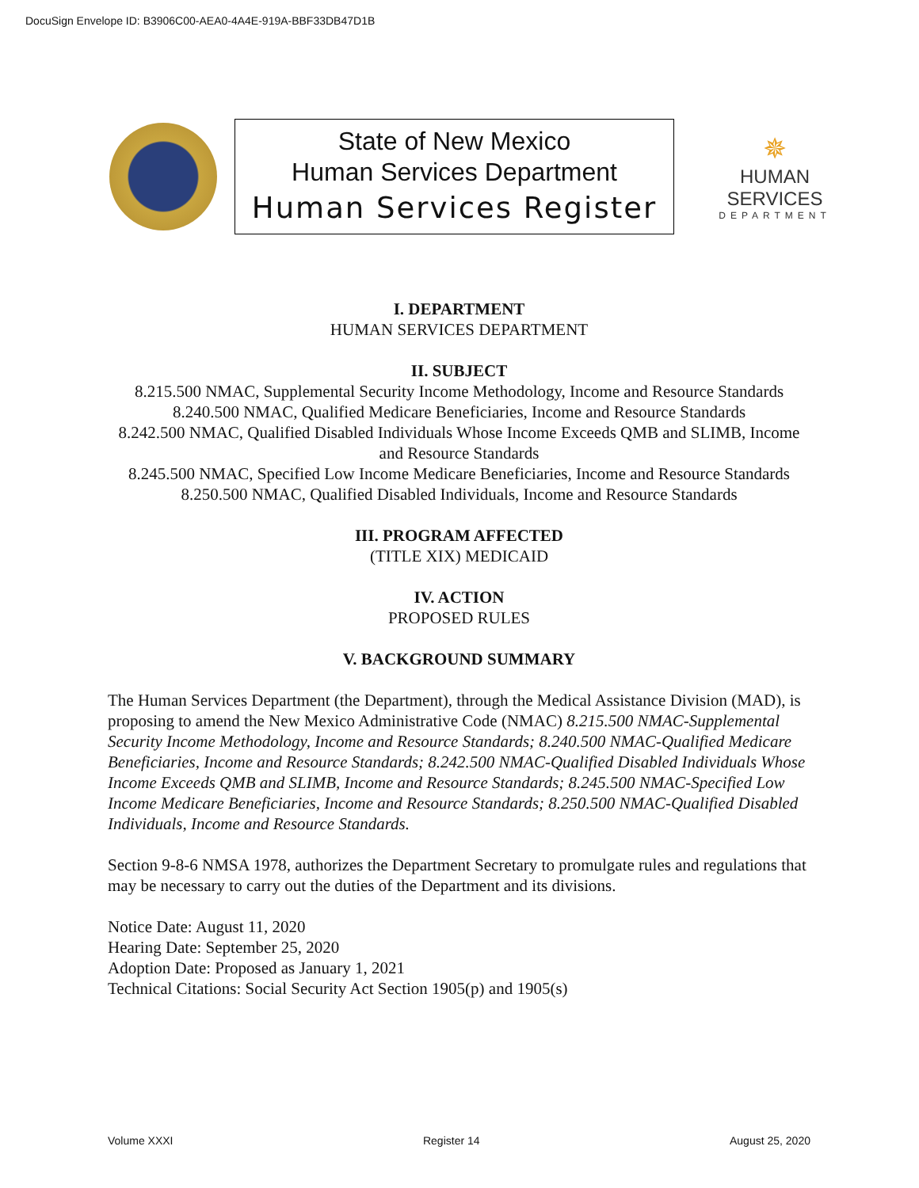DocuSign Envelope ID: B3906C00-AEA0-4A4E-919A-BBF33DB47D1B
State of New Mexico
Human Services Department
Human Services Register
✵
HUMAN SERVICES
DEPARTMENT
I. DEPARTMENT
HUMAN SERVICES DEPARTMENT
II. SUBJECT
8.215.500 NMAC, Supplemental Security Income Methodology, Income and Resource Standards
8.240.500 NMAC, Qualified Medicare Beneficiaries, Income and Resource Standards
8.242.500 NMAC, Qualified Disabled Individuals Whose Income Exceeds QMB and SLIMB, Income and Resource Standards
8.245.500 NMAC, Specified Low Income Medicare Beneficiaries, Income and Resource Standards
8.250.500 NMAC, Qualified Disabled Individuals, Income and Resource Standards
III. PROGRAM AFFECTED
(TITLE XIX) MEDICAID
IV. ACTION
PROPOSED RULES
V. BACKGROUND SUMMARY
The Human Services Department (the Department), through the Medical Assistance Division (MAD), is proposing to amend the New Mexico Administrative Code (NMAC) 8.215.500 NMAC-Supplemental Security Income Methodology, Income and Resource Standards; 8.240.500 NMAC-Qualified Medicare Beneficiaries, Income and Resource Standards; 8.242.500 NMAC-Qualified Disabled Individuals Whose Income Exceeds QMB and SLIMB, Income and Resource Standards; 8.245.500 NMAC-Specified Low Income Medicare Beneficiaries, Income and Resource Standards; 8.250.500 NMAC-Qualified Disabled Individuals, Income and Resource Standards.
Section 9-8-6 NMSA 1978, authorizes the Department Secretary to promulgate rules and regulations that may be necessary to carry out the duties of the Department and its divisions.
Notice Date: August 11, 2020
Hearing Date: September 25, 2020
Adoption Date: Proposed as January 1, 2021
Technical Citations: Social Security Act Section 1905(p) and 1905(s)
Volume XXXI Register 14 August 25, 2020